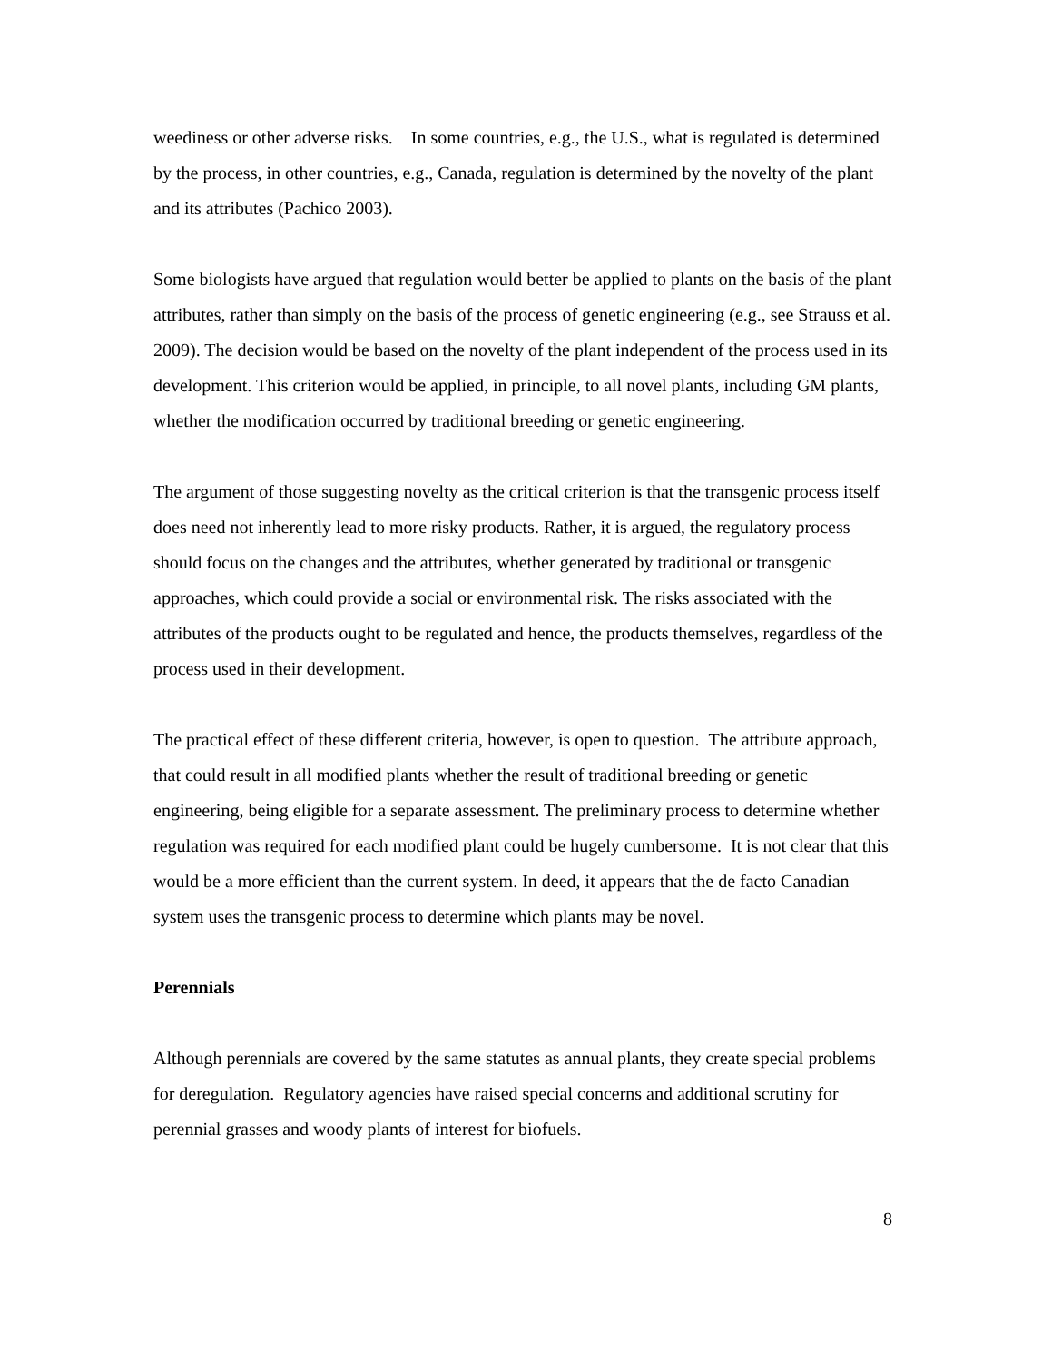weediness or other adverse risks. In some countries, e.g., the U.S., what is regulated is determined by the process, in other countries, e.g., Canada, regulation is determined by the novelty of the plant and its attributes (Pachico 2003).
Some biologists have argued that regulation would better be applied to plants on the basis of the plant attributes, rather than simply on the basis of the process of genetic engineering (e.g., see Strauss et al. 2009). The decision would be based on the novelty of the plant independent of the process used in its development. This criterion would be applied, in principle, to all novel plants, including GM plants, whether the modification occurred by traditional breeding or genetic engineering.
The argument of those suggesting novelty as the critical criterion is that the transgenic process itself does need not inherently lead to more risky products. Rather, it is argued, the regulatory process should focus on the changes and the attributes, whether generated by traditional or transgenic approaches, which could provide a social or environmental risk. The risks associated with the attributes of the products ought to be regulated and hence, the products themselves, regardless of the process used in their development.
The practical effect of these different criteria, however, is open to question. The attribute approach, that could result in all modified plants whether the result of traditional breeding or genetic engineering, being eligible for a separate assessment. The preliminary process to determine whether regulation was required for each modified plant could be hugely cumbersome. It is not clear that this would be a more efficient than the current system. In deed, it appears that the de facto Canadian system uses the transgenic process to determine which plants may be novel.
Perennials
Although perennials are covered by the same statutes as annual plants, they create special problems for deregulation. Regulatory agencies have raised special concerns and additional scrutiny for perennial grasses and woody plants of interest for biofuels.
8